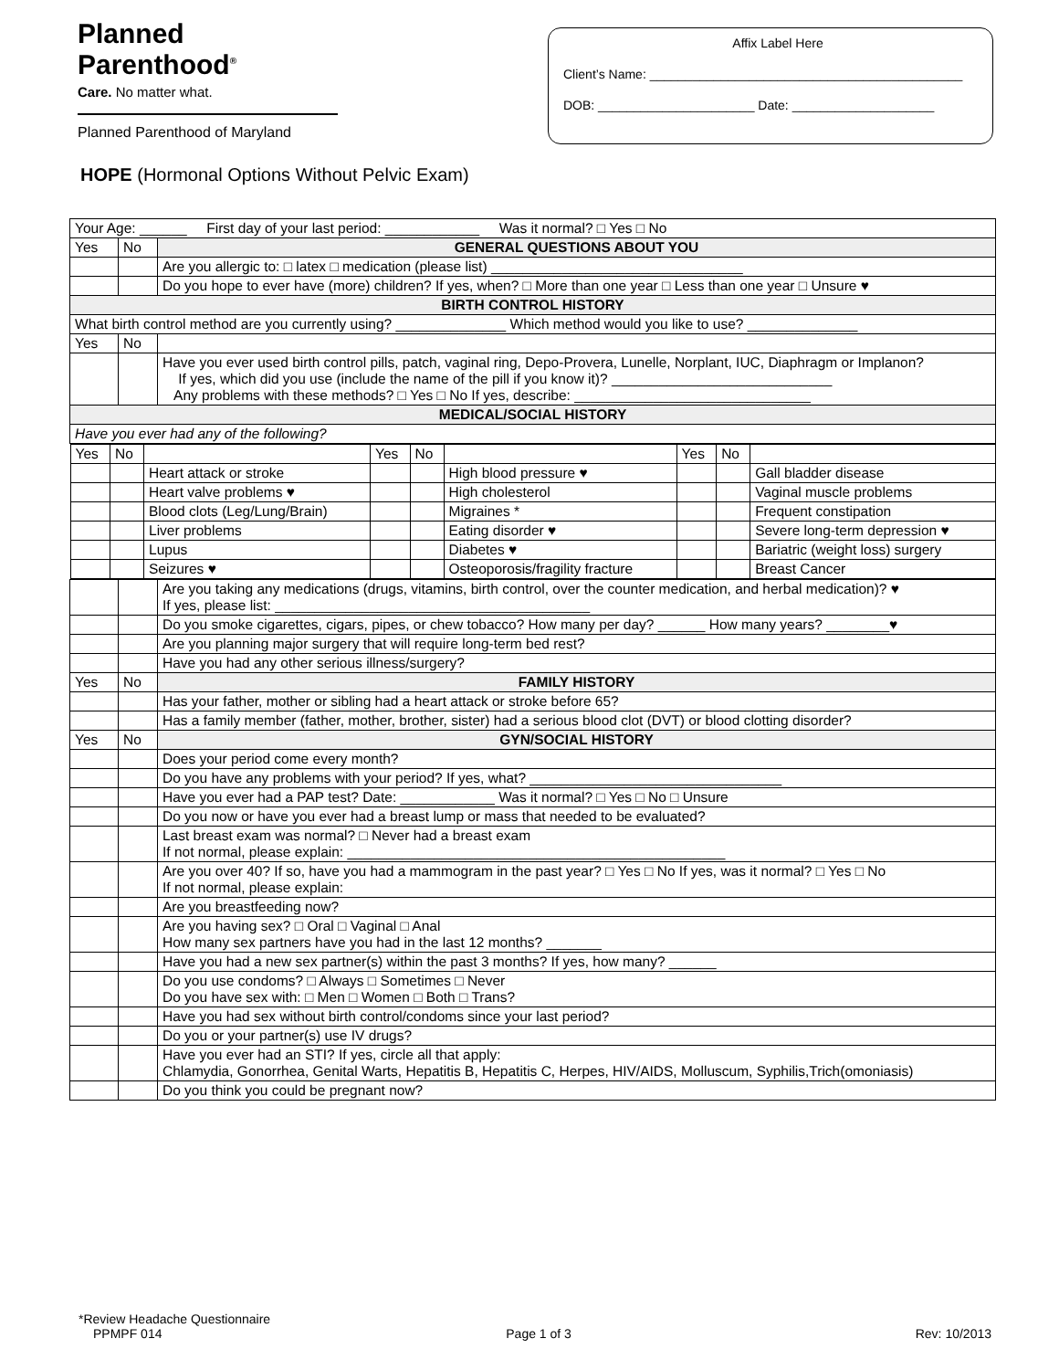Planned
Parenthood<sup>®</sup>
Care. No matter what.
Planned Parenthood of Maryland
Affix Label Here
Client’s Name: ____________________________________________
DOB: ______________________ Date: ____________________
HOPE (Hormonal Options Without Pelvic Exam)
| Your Age: ______ First day of your last period: ____________ Was it normal? □ Yes □ No | | |
| Yes | No | GENERAL QUESTIONS ABOUT YOU |
| | | Are you allergic to: □ latex □ medication (please list) ________________________________ |
| | | Do you hope to ever have (more) children? If yes, when? □ More than one year □ Less than one year □ Unsure ♥ |
| BIRTH CONTROL HISTORY | | |
| What birth control method are you currently using? ______________ Which method would you like to use? ______________ | | |
| Yes | No | |
| | | Have you ever used birth control pills, patch, vaginal ring, Depo-Provera, Lunelle, Norplant, IUC, Diaphragm or Implanon? If yes, which did you use (include the name of the pill if you know it)? ____________________________ Any problems with these methods? □ Yes □ No If yes, describe: ______________________________ |
| MEDICAL/SOCIAL HISTORY | | |
| Have you ever had any of the following? | | |
| / Yes / No / / Yes / No / / Yes / No / / / / / Heart attack or stroke / / / High blood pressure ♥ / / / Gall bladder disease / / / / Heart valve problems ♥ / / / High cholesterol / / / Vaginal muscle problems / / / / Blood clots (Leg/Lung/Brain) / / / Migraines * / / / Frequent constipation / / / / Liver problems / / / Eating disorder ♥ / / / Severe long-term depression ♥ / / / / Lupus / / / Diabetes ♥ / / / Bariatric (weight loss) surgery / / / / Seizures ♥ / / / Osteoporosis/fragility fracture / / / Breast Cancer / | | |
| | | Are you taking any medications (drugs, vitamins, birth control, over the counter medication, and herbal medication)? ♥ If yes, please list: ________________________________________ |
| | | Do you smoke cigarettes, cigars, pipes, or chew tobacco? How many per day? ______ How many years? ________♥ |
| | | Are you planning major surgery that will require long-term bed rest? |
| | | Have you had any other serious illness/surgery? |
| Yes | No | FAMILY HISTORY |
| | | Has your father, mother or sibling had a heart attack or stroke before 65? |
| | | Has a family member (father, mother, brother, sister) had a serious blood clot (DVT) or blood clotting disorder? |
| Yes | No | GYN/SOCIAL HISTORY |
| | | Does your period come every month? |
| | | Do you have any problems with your period? If yes, what? ________________________________ |
| | | Have you ever had a PAP test? Date: ____________ Was it normal? □ Yes □ No □ Unsure |
| | | Do you now or have you ever had a breast lump or mass that needed to be evaluated? |
| | | Last breast exam was normal? □ Never had a breast exam If not normal, please explain: ________________________________________________ |
| | | Are you over 40? If so, have you had a mammogram in the past year? □ Yes □ No If yes, was it normal? □ Yes □ No If not normal, please explain: |
| | | Are you breastfeeding now? |
| | | Are you having sex? □ Oral □ Vaginal □ Anal How many sex partners have you had in the last 12 months? _______ |
| | | Have you had a new sex partner(s) within the past 3 months? If yes, how many? ______ |
| | | Do you use condoms? □ Always □ Sometimes □ Never Do you have sex with: □ Men □ Women □ Both □ Trans? |
| | | Have you had sex without birth control/condoms since your last period? |
| | | Do you or your partner(s) use IV drugs? |
| | | Have you ever had an STI? If yes, circle all that apply: Chlamydia, Gonorrhea, Genital Warts, Hepatitis B, Hepatitis C, Herpes, HIV/AIDS, Molluscum, Syphilis,Trich(omoniasis) |
| | | Do you think you could be pregnant now? |
*Review Headache Questionnaire
PPMPF 014 Page 1 of 3 Rev: 10/2013